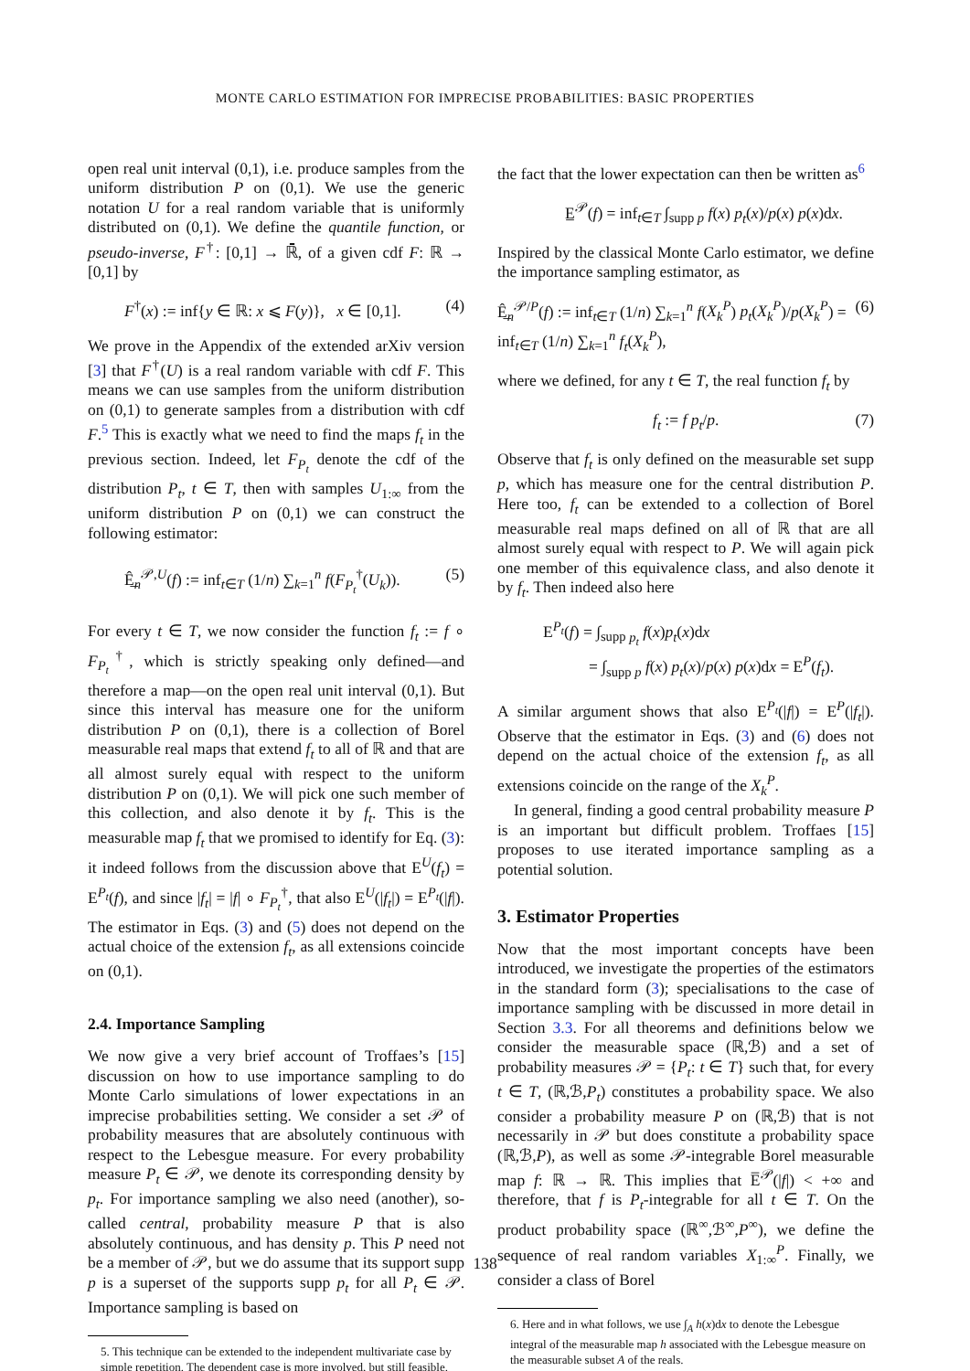MONTE CARLO ESTIMATION FOR IMPRECISE PROBABILITIES: BASIC PROPERTIES
open real unit interval (0,1), i.e. produce samples from the uniform distribution P on (0,1). We use the generic notation U for a real random variable that is uniformly distributed on (0,1). We define the quantile function, or pseudo-inverse, F<sup>†</sup>: [0,1] → ℝ̄, of a given cdf F: ℝ → [0,1] by
F<sup>†</sup>(x) := inf{y ∈ ℝ: x ⩽ F(y)}, x ∈ [0,1]. (4)
We prove in the Appendix of the extended arXiv version [3] that F<sup>†</sup>(U) is a real random variable with cdf F. This means we can use samples from the uniform distribution on (0,1) to generate samples from a distribution with cdf F.<sup>5</sup> This is exactly what we need to find the maps f<sub>t</sub> in the previous section. Indeed, let F<sub>P<sub>t</sub></sub> denote the cdf of the distribution P<sub>t</sub>, t ∈ T, then with samples U<sub>1:∞</sub> from the uniform distribution P on (0,1) we can construct the following estimator:
Ê̲<sub>n</sub><sup>𝒫,U</sup>(f) := inf<sub>t∈T</sub> (1/n) ∑<sub>k=1</sub><sup>n</sup> f(F<sub>P<sub>t</sub></sub><sup>†</sup>(U<sub>k</sub>)). (5)
For every t ∈ T, we now consider the function f<sub>t</sub> := f ∘ F<sub>P<sub>t</sub></sub><sup>†</sup>, which is strictly speaking only defined—and therefore a map—on the open real unit interval (0,1). But since this interval has measure one for the uniform distribution P on (0,1), there is a collection of Borel measurable real maps that extend f<sub>t</sub> to all of ℝ and that are all almost surely equal with respect to the uniform distribution P on (0,1). We will pick one such member of this collection, and also denote it by f<sub>t</sub>. This is the measurable map f<sub>t</sub> that we promised to identify for Eq. (3): it indeed follows from the discussion above that E<sup>U</sup>(f<sub>t</sub>) = E<sup>P<sub>t</sub></sup>(f), and since |f<sub>t</sub>| = |f| ∘ F<sub>P<sub>t</sub></sub><sup>†</sup>, that also E<sup>U</sup>(|f<sub>t</sub>|) = E<sup>P<sub>t</sub></sup>(|f|). The estimator in Eqs. (3) and (5) does not depend on the actual choice of the extension f<sub>t</sub>, as all extensions coincide on (0,1).
2.4. Importance Sampling
We now give a very brief account of Troffaes’s [15] discussion on how to use importance sampling to do Monte Carlo simulations of lower expectations in an imprecise probabilities setting. We consider a set 𝒫 of probability measures that are absolutely continuous with respect to the Lebesgue measure. For every probability measure P<sub>t</sub> ∈ 𝒫, we denote its corresponding density by p<sub>t</sub>. For importance sampling we also need (another), so-called central, probability measure P that is also absolutely continuous, and has density p. This P need not be a member of 𝒫, but we do assume that its support supp p is a superset of the supports supp p<sub>t</sub> for all P<sub>t</sub> ∈ 𝒫. Importance sampling is based on
5. This technique can be extended to the independent multivariate case by simple repetition. The dependent case is more involved, but still feasible.
the fact that the lower expectation can then be written as<sup>6</sup>
E̲<sup>𝒫</sup>(f) = inf<sub>t∈T</sub> ∫<sub>supp p</sub> f(x) p<sub>t</sub>(x)/p(x) p(x)dx.
Inspired by the classical Monte Carlo estimator, we define the importance sampling estimator, as
Ê̲<sub>n</sub><sup>𝒫/P</sup>(f) := inf<sub>t∈T</sub> (1/n) ∑<sub>k=1</sub><sup>n</sup> f(X<sub>k</sub><sup>P</sup>) p<sub>t</sub>(X<sub>k</sub><sup>P</sup>)/p(X<sub>k</sub><sup>P</sup>) = inf<sub>t∈T</sub> (1/n) ∑<sub>k=1</sub><sup>n</sup> f<sub>t</sub>(X<sub>k</sub><sup>P</sup>), (6)
where we defined, for any t ∈ T, the real function f<sub>t</sub> by
f<sub>t</sub> := f p<sub>t</sub>/p. (7)
Observe that f<sub>t</sub> is only defined on the measurable set supp p, which has measure one for the central distribution P. Here too, f<sub>t</sub> can be extended to a collection of Borel measurable real maps defined on all of ℝ that are all almost surely equal with respect to P. We will again pick one member of this equivalence class, and also denote it by f<sub>t</sub>. Then indeed also here
E<sup>P<sub>t</sub></sup>(f) = ∫<sub>supp p<sub>t</sub></sub> f(x)p<sub>t</sub>(x)dx
= ∫<sub>supp p</sub> f(x) p<sub>t</sub>(x)/p(x) p(x)dx = E<sup>P</sup>(f<sub>t</sub>).
A similar argument shows that also E<sup>P<sub>t</sub></sup>(|f|) = E<sup>P</sup>(|f<sub>t</sub>|). Observe that the estimator in Eqs. (3) and (6) does not depend on the actual choice of the extension f<sub>t</sub>, as all extensions coincide on the range of the X<sub>k</sub><sup>P</sup>.
In general, finding a good central probability measure P is an important but difficult problem. Troffaes [15] proposes to use iterated importance sampling as a potential solution.
3. Estimator Properties
Now that the most important concepts have been introduced, we investigate the properties of the estimators in the standard form (3); specialisations to the case of importance sampling with be discussed in more detail in Section 3.3. For all theorems and definitions below we consider the measurable space (ℝ,ℬ) and a set of probability measures 𝒫 = {P<sub>t</sub>: t ∈ T} such that, for every t ∈ T, (ℝ,ℬ,P<sub>t</sub>) constitutes a probability space. We also consider a probability measure P on (ℝ,ℬ) that is not necessarily in 𝒫 but does constitute a probability space (ℝ,ℬ,P), as well as some 𝒫-integrable Borel measurable map f: ℝ → ℝ. This implies that E̅<sup>𝒫</sup>(|f|) < +∞ and therefore, that f is P<sub>t</sub>-integrable for all t ∈ T. On the product probability space (ℝ<sup>∞</sup>,ℬ<sup>∞</sup>,P<sup>∞</sup>), we define the sequence of real random variables X<sub>1:∞</sub><sup>P</sup>. Finally, we consider a class of Borel
6. Here and in what follows, we use ∫<sub>A</sub> h(x)dx to denote the Lebesgue integral of the measurable map h associated with the Lebesgue measure on the measurable subset A of the reals.
138